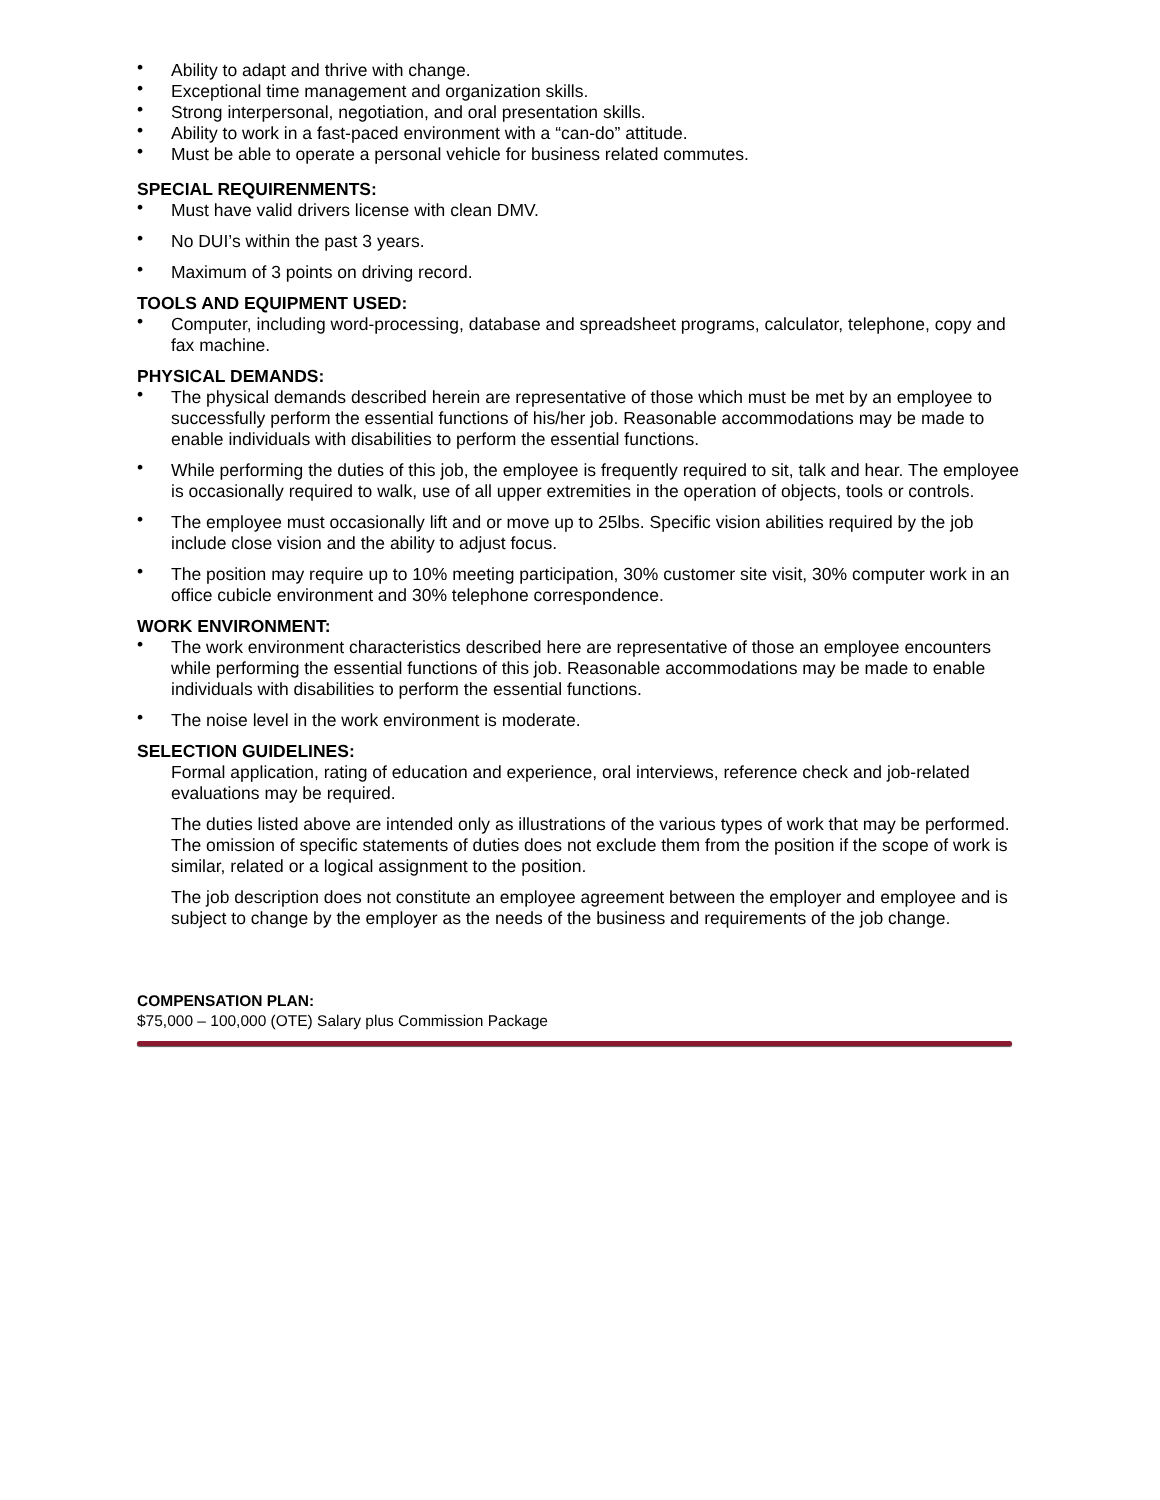• Ability to adapt and thrive with change.
• Exceptional time management and organization skills.
• Strong interpersonal, negotiation, and oral presentation skills.
• Ability to work in a fast-paced environment with a “can-do” attitude.
• Must be able to operate a personal vehicle for business related commutes.
SPECIAL REQUIRENMENTS:
• Must have valid drivers license with clean DMV.
• No DUI’s within the past 3 years.
• Maximum of 3 points on driving record.
TOOLS AND EQUIPMENT USED:
• Computer, including word-processing, database and spreadsheet programs, calculator, telephone, copy and fax machine.
PHYSICAL DEMANDS:
• The physical demands described herein are representative of those which must be met by an employee to successfully perform the essential functions of his/her job. Reasonable accommodations may be made to enable individuals with disabilities to perform the essential functions.
• While performing the duties of this job, the employee is frequently required to sit, talk and hear. The employee is occasionally required to walk, use of all upper extremities in the operation of objects, tools or controls.
• The employee must occasionally lift and or move up to 25lbs. Specific vision abilities required by the job include close vision and the ability to adjust focus.
• The position may require up to 10% meeting participation, 30% customer site visit, 30% computer work in an office cubicle environment and 30% telephone correspondence.
WORK ENVIRONMENT:
• The work environment characteristics described here are representative of those an employee encounters while performing the essential functions of this job. Reasonable accommodations may be made to enable individuals with disabilities to perform the essential functions.
• The noise level in the work environment is moderate.
SELECTION GUIDELINES:
Formal application, rating of education and experience, oral interviews, reference check and job-related evaluations may be required.
The duties listed above are intended only as illustrations of the various types of work that may be performed. The omission of specific statements of duties does not exclude them from the position if the scope of work is similar, related or a logical assignment to the position.
The job description does not constitute an employee agreement between the employer and employee and is subject to change by the employer as the needs of the business and requirements of the job change.
COMPENSATION PLAN:
$75,000 – 100,000 (OTE) Salary plus Commission Package